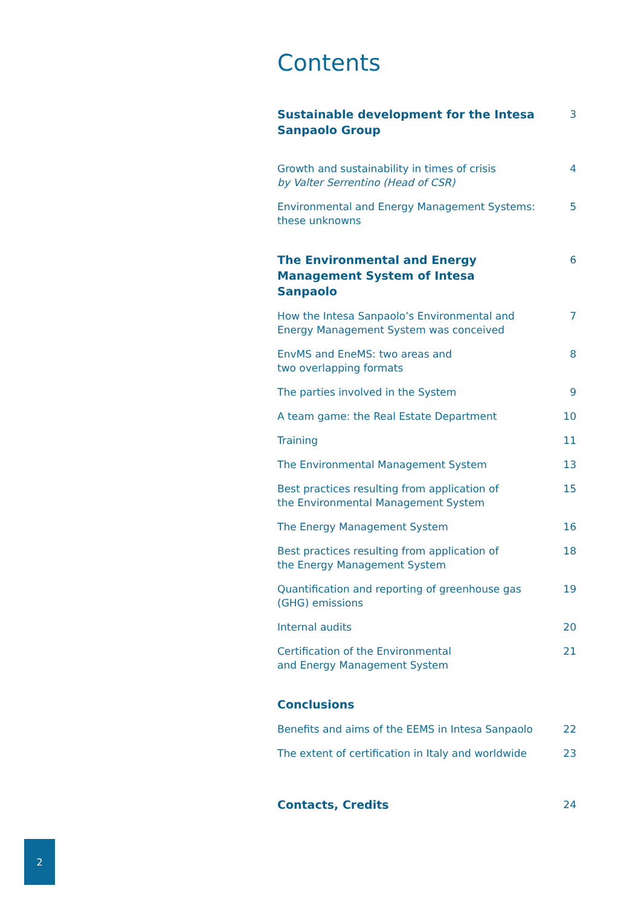Contents
Sustainable development for the Intesa Sanpaolo Group
3
Growth and sustainability in times of crisis
by Valter Serrentino (Head of CSR)
4
Environmental and Energy Management Systems: these unknowns
5
The Environmental and Energy Management System of Intesa Sanpaolo
6
How the Intesa Sanpaolo’s Environmental and Energy Management System was conceived
7
EnvMS and EneMS: two areas and
two overlapping formats
8
The parties involved in the System 9
A team game: the Real Estate Department 10
Training 11
The Environmental Management System 13
Best practices resulting from application of
the Environmental Management System
15
The Energy Management System 16
Best practices resulting from application of
the Energy Management System
18
Quantification and reporting of greenhouse gas (GHG) emissions
19
Internal audits 20
Certification of the Environmental
and Energy Management System
21
Conclusions
Benefits and aims of the EEMS in Intesa Sanpaolo
22
The extent of certification in Italy and worldwide
23
Contacts, Credits 24
2